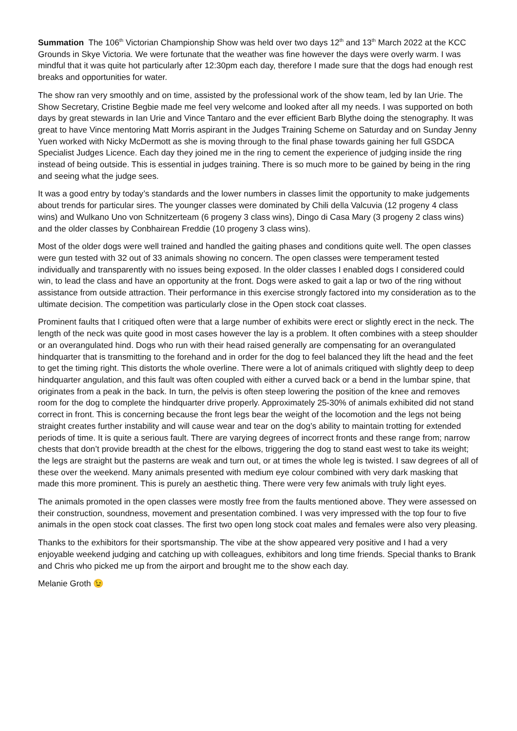Summation The 106<sup>th</sup> Victorian Championship Show was held over two days 12<sup>th</sup> and 13<sup>th</sup> March 2022 at the KCC Grounds in Skye Victoria. We were fortunate that the weather was fine however the days were overly warm. I was mindful that it was quite hot particularly after 12:30pm each day, therefore I made sure that the dogs had enough rest breaks and opportunities for water.
The show ran very smoothly and on time, assisted by the professional work of the show team, led by Ian Urie. The Show Secretary, Cristine Begbie made me feel very welcome and looked after all my needs. I was supported on both days by great stewards in Ian Urie and Vince Tantaro and the ever efficient Barb Blythe doing the stenography. It was great to have Vince mentoring Matt Morris aspirant in the Judges Training Scheme on Saturday and on Sunday Jenny Yuen worked with Nicky McDermott as she is moving through to the final phase towards gaining her full GSDCA Specialist Judges Licence. Each day they joined me in the ring to cement the experience of judging inside the ring instead of being outside. This is essential in judges training. There is so much more to be gained by being in the ring and seeing what the judge sees.
It was a good entry by today’s standards and the lower numbers in classes limit the opportunity to make judgements about trends for particular sires. The younger classes were dominated by Chili della Valcuvia (12 progeny 4 class wins) and Wulkano Uno von Schnitzerteam (6 progeny 3 class wins), Dingo di Casa Mary (3 progeny 2 class wins) and the older classes by Conbhairean Freddie (10 progeny 3 class wins).
Most of the older dogs were well trained and handled the gaiting phases and conditions quite well. The open classes were gun tested with 32 out of 33 animals showing no concern. The open classes were temperament tested individually and transparently with no issues being exposed. In the older classes I enabled dogs I considered could win, to lead the class and have an opportunity at the front. Dogs were asked to gait a lap or two of the ring without assistance from outside attraction. Their performance in this exercise strongly factored into my consideration as to the ultimate decision. The competition was particularly close in the Open stock coat classes.
Prominent faults that I critiqued often were that a large number of exhibits were erect or slightly erect in the neck. The length of the neck was quite good in most cases however the lay is a problem. It often combines with a steep shoulder or an overangulated hind. Dogs who run with their head raised generally are compensating for an overangulated hindquarter that is transmitting to the forehand and in order for the dog to feel balanced they lift the head and the feet to get the timing right. This distorts the whole overline. There were a lot of animals critiqued with slightly deep to deep hindquarter angulation, and this fault was often coupled with either a curved back or a bend in the lumbar spine, that originates from a peak in the back. In turn, the pelvis is often steep lowering the position of the knee and removes room for the dog to complete the hindquarter drive properly. Approximately 25-30% of animals exhibited did not stand correct in front. This is concerning because the front legs bear the weight of the locomotion and the legs not being straight creates further instability and will cause wear and tear on the dog’s ability to maintain trotting for extended periods of time. It is quite a serious fault. There are varying degrees of incorrect fronts and these range from; narrow chests that don’t provide breadth at the chest for the elbows, triggering the dog to stand east west to take its weight; the legs are straight but the pasterns are weak and turn out, or at times the whole leg is twisted. I saw degrees of all of these over the weekend. Many animals presented with medium eye colour combined with very dark masking that made this more prominent. This is purely an aesthetic thing. There were very few animals with truly light eyes.
The animals promoted in the open classes were mostly free from the faults mentioned above. They were assessed on their construction, soundness, movement and presentation combined. I was very impressed with the top four to five animals in the open stock coat classes. The first two open long stock coat males and females were also very pleasing.
Thanks to the exhibitors for their sportsmanship. The vibe at the show appeared very positive and I had a very enjoyable weekend judging and catching up with colleagues, exhibitors and long time friends. Special thanks to Brank and Chris who picked me up from the airport and brought me to the show each day.
Melanie Groth 😉